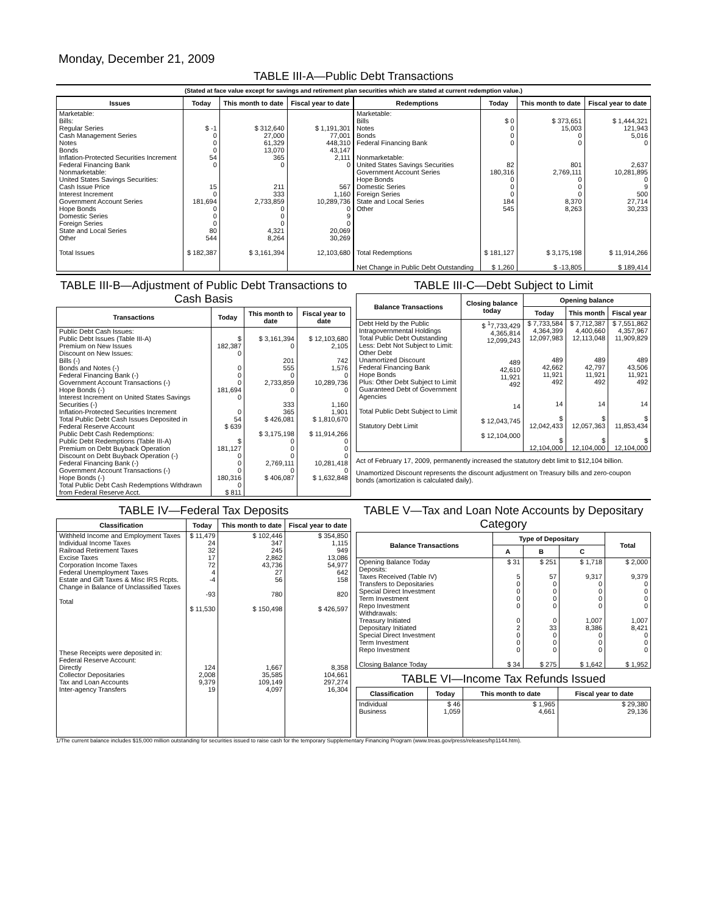Monday, December 21, 2009
TABLE III-A—Public Debt Transactions
(Stated at face value except for savings and retirement plan securities which are stated at current redemption value.)
| Issues | Today | This month to date | Fiscal year to date |
| --- | --- | --- | --- |
| Marketable: Bills: Regular Series Cash Management Series Notes Bonds Inflation-Protected Securities Increment Federal Financing Bank Nonmarketable: United States Savings Securities: Cash Issue Price Interest Increment Government Account Series Hope Bonds Domestic Series Foreign Series State and Local Series Other Total Issues | $ -1 0 0 0 54 0 15 0 181,694 0 0 0 80 544 $ 182,387 | $ 312,640 27,000 61,329 13,070 365 0 211 333 2,733,859 0 0 0 4,321 8,264 $ 3,161,394 | $ 1,191,301 77,001 448,310 43,147 2,111 0 567 1,160 10,289,736 0 9 0 20,069 30,269 12,103,680 |
| Redemptions | Today | This month to date | Fiscal year to date |
| --- | --- | --- | --- |
| Marketable: Bills Notes Bonds Federal Financing Bank Nonmarketable: United States Savings Securities Government Account Series Hope Bonds Domestic Series Foreign Series State and Local Series Other Total Redemptions Net Change in Public Debt Outstanding | $ 0 0 0 0 82 180,316 0 0 0 184 545 $ 181,127 $ 1,260 | $ 373,651 15,003 0 0 801 2,769,111 0 0 0 8,370 8,263 $ 3,175,198 $ -13,805 | $ 1,444,321 121,943 5,016 0 2,637 10,281,895 0 9 500 27,714 30,233 $ 11,914,266 $ 189,414 |
TABLE III-B—Adjustment of Public Debt Transactions to Cash Basis
| Transactions | Today | This month to date | Fiscal year to date |
| --- | --- | --- | --- |
| Public Debt Cash Issues: Public Debt Issues (Table III-A) Premium on New Issues Discount on New Issues: Bills (-) Bonds and Notes (-) Federal Financing Bank (-) Government Account Transactions (-) Hope Bonds (-) Interest Increment on United States Savings Securities (-) Inflation-Protected Securities Increment Total Public Debt Cash Issues Deposited in Federal Reserve Account Public Debt Cash Redemptions: Public Debt Redemptions (Table III-A) Premium on Debt Buyback Operation Discount on Debt Buyback Operation (-) Federal Financing Bank (-) Government Account Transactions (-) Hope Bonds (-) Total Public Debt Cash Redemptions Withdrawn from Federal Reserve Acct. | $ 182,387 0 0 0 0 181,694 0 0 54 $ 639 $ 181,127 0 0 0 180,316 0 $ 811 | $ 3,161,394 0 201 555 0 2,733,859 0 333 365 $ 426,081 $ 3,175,198 0 0 0 2,769,111 0 $ 406,087 | $ 12,103,680 2,105 742 1,576 0 10,289,736 0 1,160 1,901 $ 1,810,670 $ 11,914,266 0 0 0 10,281,418 0 $ 1,632,848 |
TABLE III-C—Debt Subject to Limit
| Balance Transactions | Closing balance today | Opening balance | | |
| --- | --- | --- | --- | --- |
| | | Today | This month | Fiscal year |
| Debt Held by the Public Intragovernmental Holdings Total Public Debt Outstanding Less: Debt Not Subject to Limit: Other Debt Unamortized Discount Federal Financing Bank Hope Bonds Plus: Other Debt Subject to Limit Guaranteed Debt of Government Agencies Total Public Debt Subject to Limit Statutory Debt Limit | $ <sup>1</sup>7,733,429 4,365,814 12,099,243 489 42,610 11,921 492 14 $ 12,043,745 $ 12,104,000 | $ 7,733,584 4,364,399 12,097,983 489 42,662 11,921 492 14 $ 12,042,433 $ 12,104,000 | $ 7,712,387 4,400,660 12,113,048 489 42,797 11,921 492 14 $ 12,057,363 $ 12,104,000 | $ 7,551,862 4,357,967 11,909,829 489 43,506 11,921 492 14 $ 11,853,434 $ 12,104,000 |
Act of February 17, 2009, permanently increased the statutory debt limit to $12,104 billion.
Unamortized Discount represents the discount adjustment on Treasury bills and zero-coupon bonds (amortization is calculated daily).
TABLE IV—Federal Tax Deposits
| Classification | Today | This month to date | Fiscal year to date |
| --- | --- | --- | --- |
| Withheld Income and Employment Taxes Individual Income Taxes Railroad Retirement Taxes Excise Taxes Corporation Income Taxes Federal Unemployment Taxes Estate and Gift Taxes & Misc IRS Rcpts. Change in Balance of Unclassified Taxes Total These Receipts were deposited in: Federal Reserve Account: Directly Collector Depositaries Tax and Loan Accounts Inter-agency Transfers | $ 11,479 24 32 17 72 4 -4 -93 $ 11,530 124 2,008 9,379 19 | $ 102,446 347 245 2,862 43,736 27 56 780 $ 150,498 1,667 35,585 109,149 4,097 | $ 354,850 1,115 949 13,086 54,977 642 158 820 $ 426,597 8,358 104,661 297,274 16,304 |
TABLE V—Tax and Loan Note Accounts by Depositary Category
| Balance Transactions | Type of Depositary | | | Total |
| --- | --- | --- | --- | --- |
| | A | B | C | |
| Opening Balance Today Deposits: Taxes Received (Table IV) Transfers to Depositaries Special Direct Investment Term Investment Repo Investment Withdrawals: Treasury Initiated Depositary Initiated Special Direct Investment Term Investment Repo Investment Closing Balance Today | $ 31 5 0 0 0 0 0 2 0 0 0 $ 34 | $ 251 57 0 0 0 0 0 33 0 0 0 $ 275 | $ 1,718 9,317 0 0 0 0 1,007 8,386 0 0 0 $ 1,642 | $ 2,000 9,379 0 0 0 0 1,007 8,421 0 0 0 $ 1,952 |
TABLE VI—Income Tax Refunds Issued
| Classification | Today | This month to date | Fiscal year to date |
| --- | --- | --- | --- |
| Individual Business | $ 46 1,059 | $ 1,965 4,661 | $ 29,380 29,136 |
1/The current balance includes $15,000 million outstanding for securities issued to raise cash for the temporary Supplementary Financing Program (www.treas.gov/press/releases/hp1144.htm).